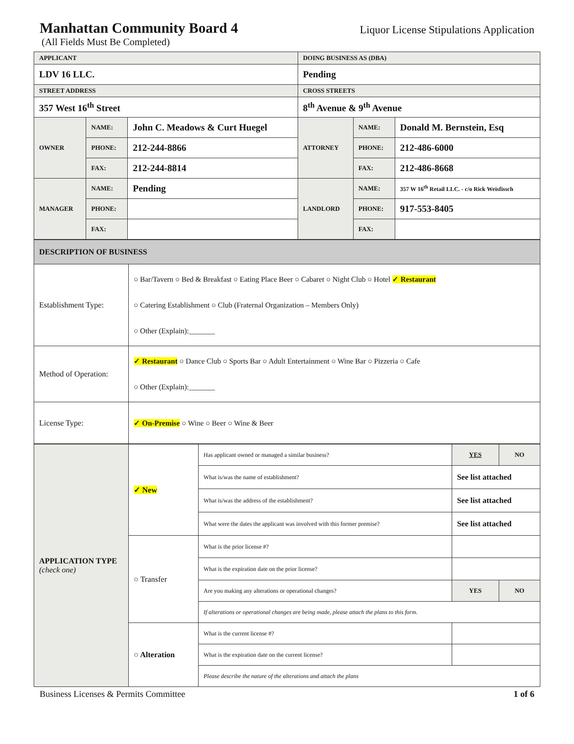Manhattan Community Board 4
Liquor License Stipulations Application
(All Fields Must Be Completed)
| APPLICANT | | | DOING BUSINESS AS (DBA) | | |
| LDV 16 LLC. | | | Pending | | |
| STREET ADDRESS | | | CROSS STREETS | | |
| 357 West 16<sup>th</sup> Street | | | 8<sup>th</sup> Avenue & 9<sup>th</sup> Avenue | | |
| OWNER | NAME: | John C. Meadows & Curt Huegel | ATTORNEY | NAME: | Donald M. Bernstein, Esq |
| | PHONE: | 212-244-8866 | | PHONE: | 212-486-6000 |
| | FAX: | 212-244-8814 | | FAX: | 212-486-8668 |
| MANAGER | NAME: | Pending | LANDLORD | NAME: | 357 W 16<sup>th</sup> Retail LLC. - c/o Rick Weisfissch |
| | PHONE: | | | PHONE: | 917-553-8405 |
| | FAX: | | | FAX: | |
| DESCRIPTION OF BUSINESS | |
| Establishment Type: | ○ Bar/Tavern ○ Bed & Breakfast ○ Eating Place Beer ○ Cabaret ○ Night Club ○ Hotel ✓ Restaurant ○ Catering Establishment ○ Club (Fraternal Organization – Members Only) ○ Other (Explain):_______ |
| Method of Operation: | ✓ Restaurant ○ Dance Club ○ Sports Bar ○ Adult Entertainment ○ Wine Bar ○ Pizzeria ○ Cafe ○ Other (Explain):_______ |
| License Type: | ✓ On-Premise ○ Wine ○ Beer ○ Wine & Beer |
| APPLICATION TYPE (check one) | ✓ New | Has applicant owned or managed a similar business? | YES | NO |
| | | What is/was the name of establishment? | See list attached | |
| | | What is/was the address of the establishment? | See list attached | |
| | | What were the dates the applicant was involved with this former premise? | See list attached | |
| | ○ Transfer | What is the prior license #? | | |
| | | What is the expiration date on the prior license? | | |
| | | Are you making any alterations or operational changes? | YES | NO |
| | | If alterations or operational changes are being made, please attach the plans to this form. | | |
| | ○ Alteration | What is the current license #? | | |
| | | What is the expiration date on the current license? | | |
| | | Please describe the nature of the alterations and attach the plans | | |
Business Licenses & Permits Committee 1 of 6